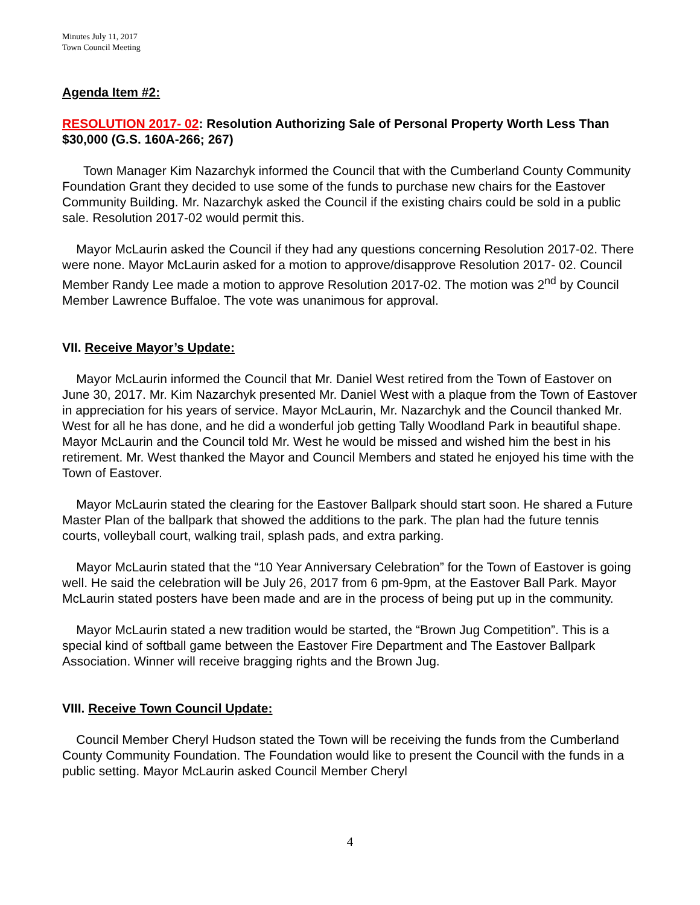Minutes July 11, 2017
Town Council Meeting
Agenda Item #2:
RESOLUTION 2017- 02: Resolution Authorizing Sale of Personal Property Worth Less Than $30,000 (G.S. 160A-266; 267)
Town Manager Kim Nazarchyk informed the Council that with the Cumberland County Community Foundation Grant they decided to use some of the funds to purchase new chairs for the Eastover Community Building. Mr. Nazarchyk asked the Council if the existing chairs could be sold in a public sale. Resolution 2017-02 would permit this.
Mayor McLaurin asked the Council if they had any questions concerning Resolution 2017-02. There were none. Mayor McLaurin asked for a motion to approve/disapprove Resolution 2017- 02. Council Member Randy Lee made a motion to approve Resolution 2017-02. The motion was 2<sup>nd</sup> by Council Member Lawrence Buffaloe. The vote was unanimous for approval.
VII. Receive Mayor’s Update:
Mayor McLaurin informed the Council that Mr. Daniel West retired from the Town of Eastover on June 30, 2017. Mr. Kim Nazarchyk presented Mr. Daniel West with a plaque from the Town of Eastover in appreciation for his years of service. Mayor McLaurin, Mr. Nazarchyk and the Council thanked Mr. West for all he has done, and he did a wonderful job getting Tally Woodland Park in beautiful shape. Mayor McLaurin and the Council told Mr. West he would be missed and wished him the best in his retirement. Mr. West thanked the Mayor and Council Members and stated he enjoyed his time with the Town of Eastover.
Mayor McLaurin stated the clearing for the Eastover Ballpark should start soon. He shared a Future Master Plan of the ballpark that showed the additions to the park. The plan had the future tennis courts, volleyball court, walking trail, splash pads, and extra parking.
Mayor McLaurin stated that the “10 Year Anniversary Celebration” for the Town of Eastover is going well. He said the celebration will be July 26, 2017 from 6 pm-9pm, at the Eastover Ball Park. Mayor McLaurin stated posters have been made and are in the process of being put up in the community.
Mayor McLaurin stated a new tradition would be started, the “Brown Jug Competition”. This is a special kind of softball game between the Eastover Fire Department and The Eastover Ballpark Association. Winner will receive bragging rights and the Brown Jug.
VIII. Receive Town Council Update:
Council Member Cheryl Hudson stated the Town will be receiving the funds from the Cumberland County Community Foundation. The Foundation would like to present the Council with the funds in a public setting. Mayor McLaurin asked Council Member Cheryl
4